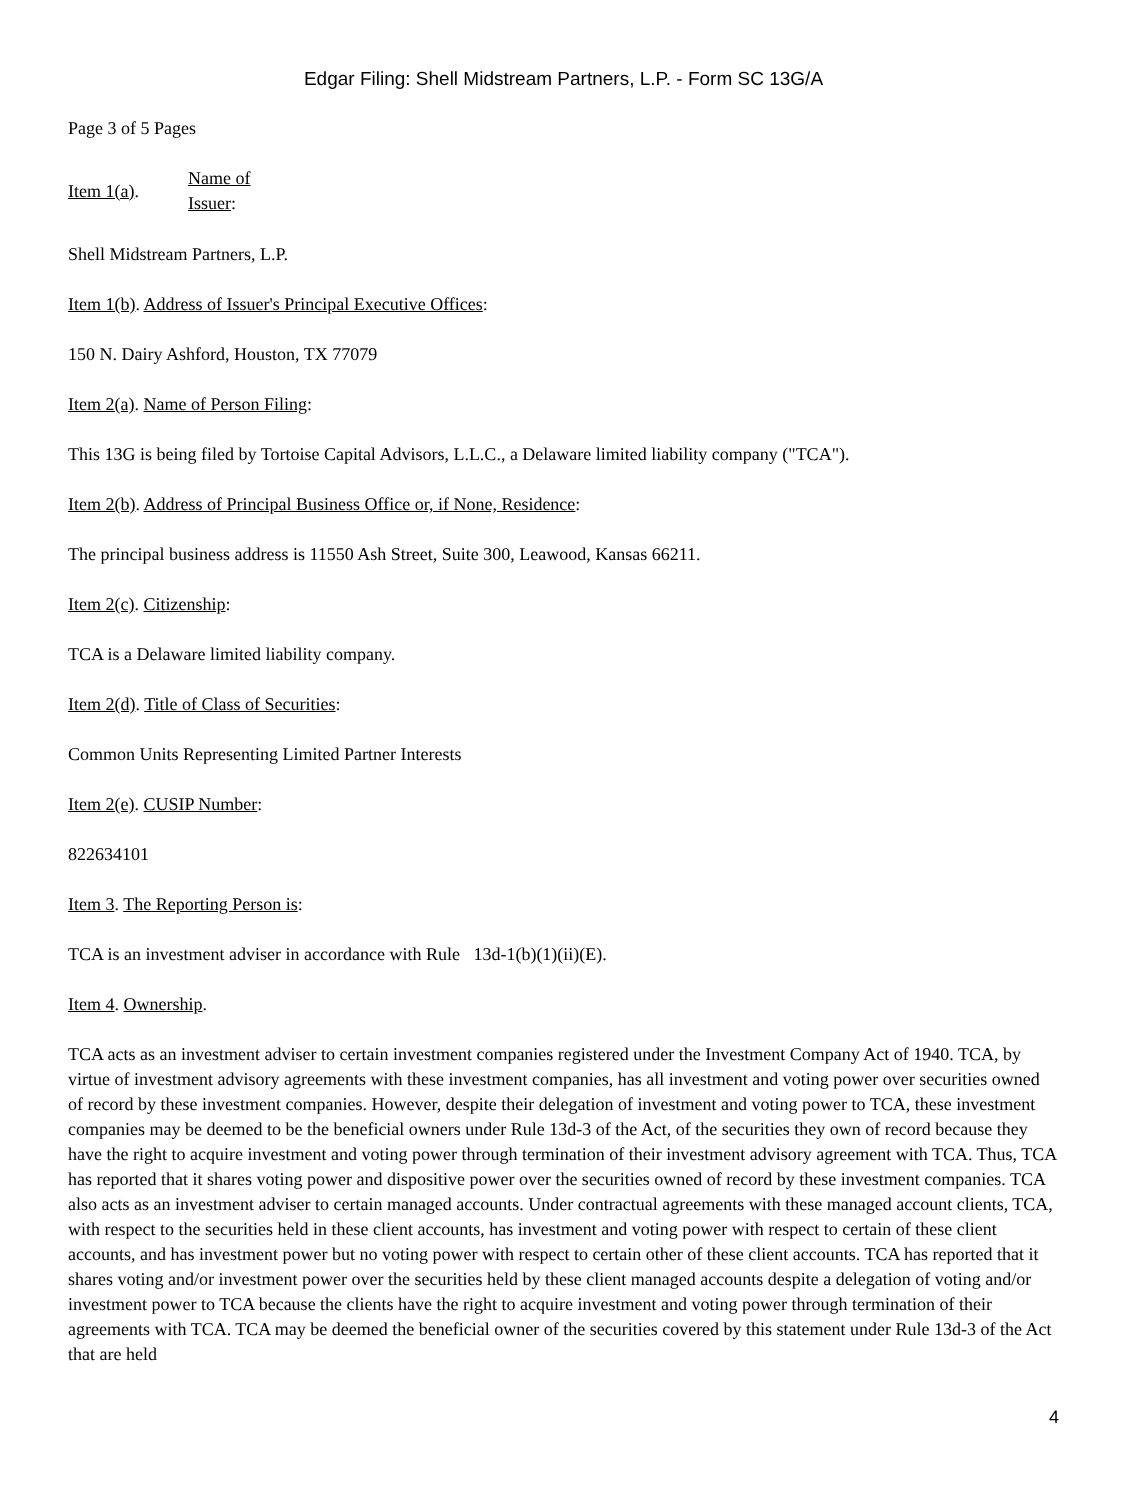Edgar Filing: Shell Midstream Partners, L.P. - Form SC 13G/A
Page 3 of 5 Pages
Item 1(a).
Name of
Issuer:
Shell Midstream Partners, L.P.
Item 1(b). Address of Issuer's Principal Executive Offices:
150 N. Dairy Ashford, Houston, TX 77079
Item 2(a). Name of Person Filing:
This 13G is being filed by Tortoise Capital Advisors, L.L.C., a Delaware limited liability company ("TCA").
Item 2(b). Address of Principal Business Office or, if None, Residence:
The principal business address is 11550 Ash Street, Suite 300, Leawood, Kansas 66211.
Item 2(c). Citizenship:
TCA is a Delaware limited liability company.
Item 2(d). Title of Class of Securities:
Common Units Representing Limited Partner Interests
Item 2(e). CUSIP Number:
822634101
Item 3. The Reporting Person is:
TCA is an investment adviser in accordance with Rule 13d-1(b)(1)(ii)(E).
Item 4. Ownership.
TCA acts as an investment adviser to certain investment companies registered under the Investment Company Act of 1940. TCA, by virtue of investment advisory agreements with these investment companies, has all investment and voting power over securities owned of record by these investment companies. However, despite their delegation of investment and voting power to TCA, these investment companies may be deemed to be the beneficial owners under Rule 13d-3 of the Act, of the securities they own of record because they have the right to acquire investment and voting power through termination of their investment advisory agreement with TCA. Thus, TCA has reported that it shares voting power and dispositive power over the securities owned of record by these investment companies. TCA also acts as an investment adviser to certain managed accounts. Under contractual agreements with these managed account clients, TCA, with respect to the securities held in these client accounts, has investment and voting power with respect to certain of these client accounts, and has investment power but no voting power with respect to certain other of these client accounts. TCA has reported that it shares voting and/or investment power over the securities held by these client managed accounts despite a delegation of voting and/or investment power to TCA because the clients have the right to acquire investment and voting power through termination of their agreements with TCA. TCA may be deemed the beneficial owner of the securities covered by this statement under Rule 13d-3 of the Act that are held
4